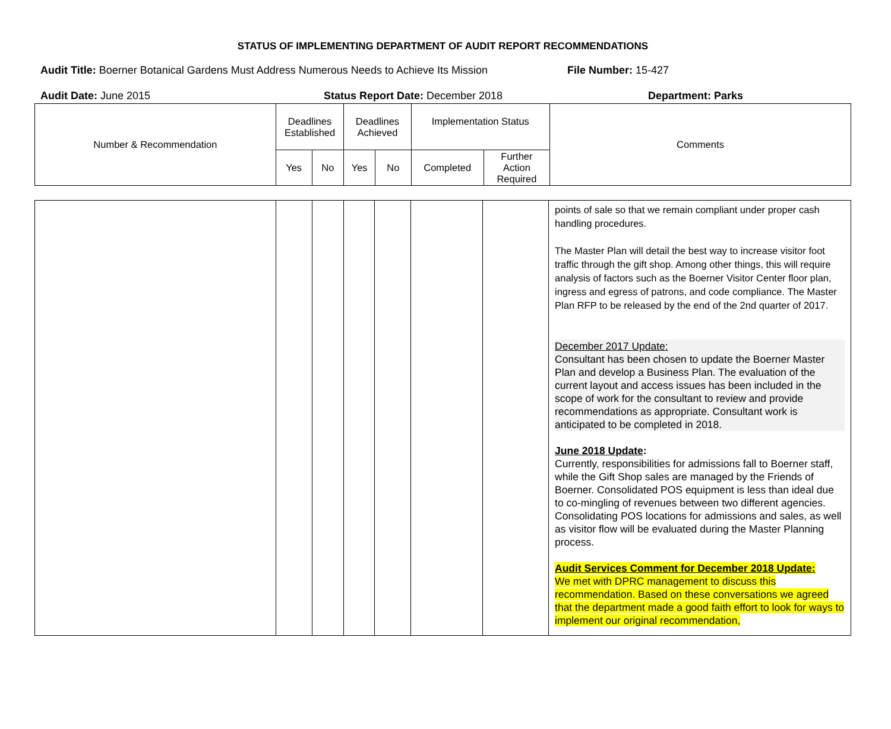STATUS OF IMPLEMENTING DEPARTMENT OF AUDIT REPORT RECOMMENDATIONS
Audit Title: Boerner Botanical Gardens Must Address Numerous Needs to Achieve Its Mission File Number: 15-427
Audit Date: June 2015 Status Report Date: December 2018 Department: Parks
| Number & Recommendation | Deadlines Established | | Deadlines Achieved | | Implementation Status | | Comments |
| --- | --- | --- | --- | --- | --- | --- | --- |
| | Yes | No | Yes | No | Completed | Further Action Required | |
| | | | | | | | points of sale so that we remain compliant under proper cash handling procedures. The Master Plan will detail the best way to increase visitor foot traffic through the gift shop. Among other things, this will require analysis of factors such as the Boerner Visitor Center floor plan, ingress and egress of patrons, and code compliance. The Master Plan RFP to be released by the end of the 2nd quarter of 2017. December 2017 Update: Consultant has been chosen to update the Boerner Master Plan and develop a Business Plan. The evaluation of the current layout and access issues has been included in the scope of work for the consultant to review and provide recommendations as appropriate. Consultant work is anticipated to be completed in 2018. June 2018 Update : Currently, responsibilities for admissions fall to Boerner staff, while the Gift Shop sales are managed by the Friends of Boerner. Consolidated POS equipment is less than ideal due to co-mingling of revenues between two different agencies. Consolidating POS locations for admissions and sales, as well as visitor flow will be evaluated during the Master Planning process. Audit Services Comment for December 2018 Update: We met with DPRC management to discuss this recommendation. Based on these conversations we agreed that the department made a good faith effort to look for ways to implement our original recommendation, |